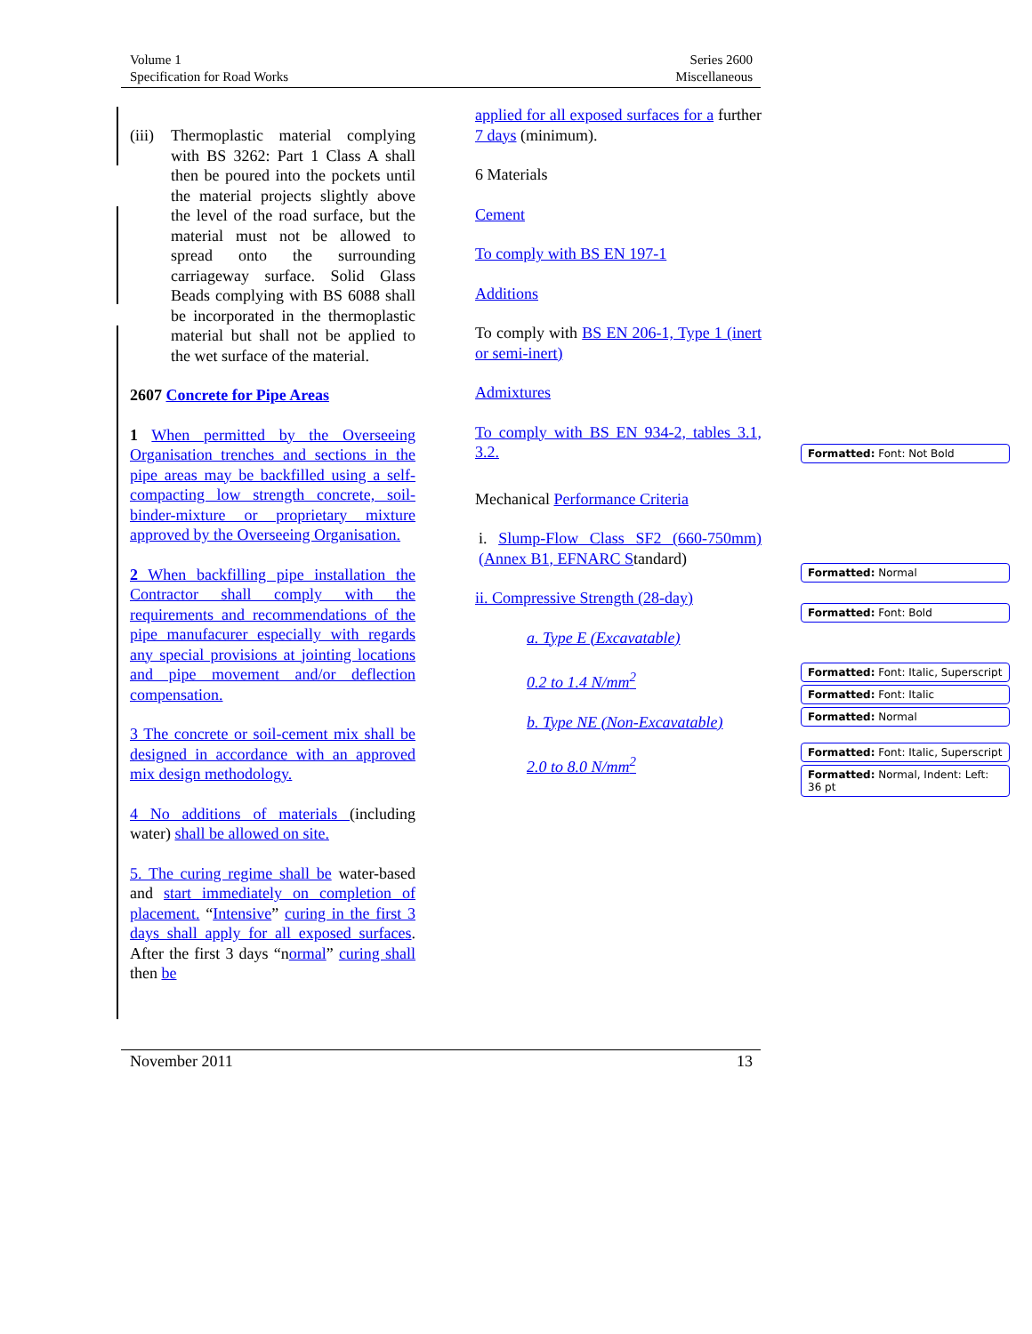Volume 1
Specification for Road Works
Series 2600
Miscellaneous
(iii) Thermoplastic material complying with BS 3262: Part 1 Class A shall then be poured into the pockets until the material projects slightly above the level of the road surface, but the material must not be allowed to spread onto the surrounding carriageway surface. Solid Glass Beads complying with BS 6088 shall be incorporated in the thermoplastic material but shall not be applied to the wet surface of the material.
2607 Concrete for Pipe Areas
1 When permitted by the Overseeing Organisation trenches and sections in the pipe areas may be backfilled using a self-compacting low strength concrete, soil-binder-mixture or proprietary mixture approved by the Overseeing Organisation.
2 When backfilling pipe installation the Contractor shall comply with the requirements and recommendations of the pipe manufacurer especially with regards any special provisions at jointing locations and pipe movement and/or deflection compensation.
3 The concrete or soil-cement mix shall be designed in accordance with an approved mix design methodology.
4 No additions of materials (including water) shall be allowed on site.
5. The curing regime shall be water-based and start immediately on completion of placement. “Intensive” curing in the first 3 days shall apply for all exposed surfaces. After the first 3 days “normal” curing shall then be
applied for all exposed surfaces for a further 7 days (minimum).
6 Materials
Cement
To comply with BS EN 197-1
Additions
To comply with BS EN 206-1, Type 1 (inert or semi-inert)
Admixtures
To comply with BS EN 934-2, tables 3.1, 3.2.
Mechanical Performance Criteria
i. Slump-Flow Class SF2 (660-750mm) (Annex B1, EFNARC Standard)
ii. Compressive Strength (28-day)
a. Type E (Excavatable)
0.2 to 1.4 N/mm<sup>2</sup>
b. Type NE (Non-Excavatable)
2.0 to 8.0 N/mm<sup>2</sup>
Formatted: Font: Not Bold
Formatted: Normal
Formatted: Font: Bold
Formatted: Font: Italic, Superscript
Formatted: Font: Italic
Formatted: Normal
Formatted: Font: Italic, Superscript
Formatted: Normal, Indent: Left: 36 pt
November 2011 13